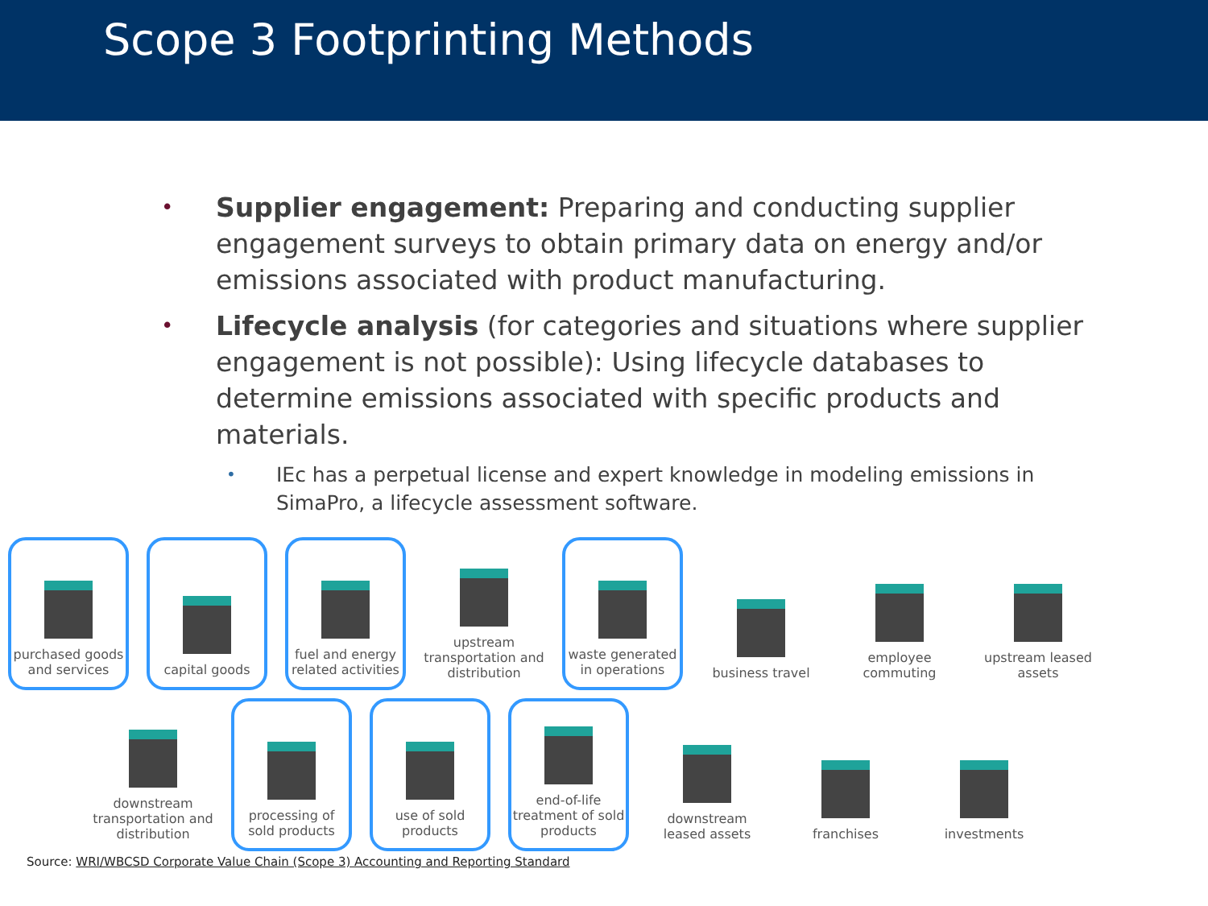Scope 3 Footprinting Methods
• Supplier engagement: Preparing and conducting supplier engagement surveys to obtain primary data on energy and/or emissions associated with product manufacturing.
• Lifecycle analysis (for categories and situations where supplier engagement is not possible): Using lifecycle databases to determine emissions associated with specific products and materials.
• IEc has a perpetual license and expert knowledge in modeling emissions in SimaPro, a lifecycle assessment software.
purchased goods and services
capital goods fuel and energy related activities
upstream transportation and distribution
waste generated in operations
business travel employee commuting
upstream leased assets
downstream transportation and distribution
processing of sold products
use of sold products
end-of-life treatment of sold products
downstream leased assets
franchises investments
Source: WRI/WBCSD Corporate Value Chain (Scope 3) Accounting and Reporting Standard